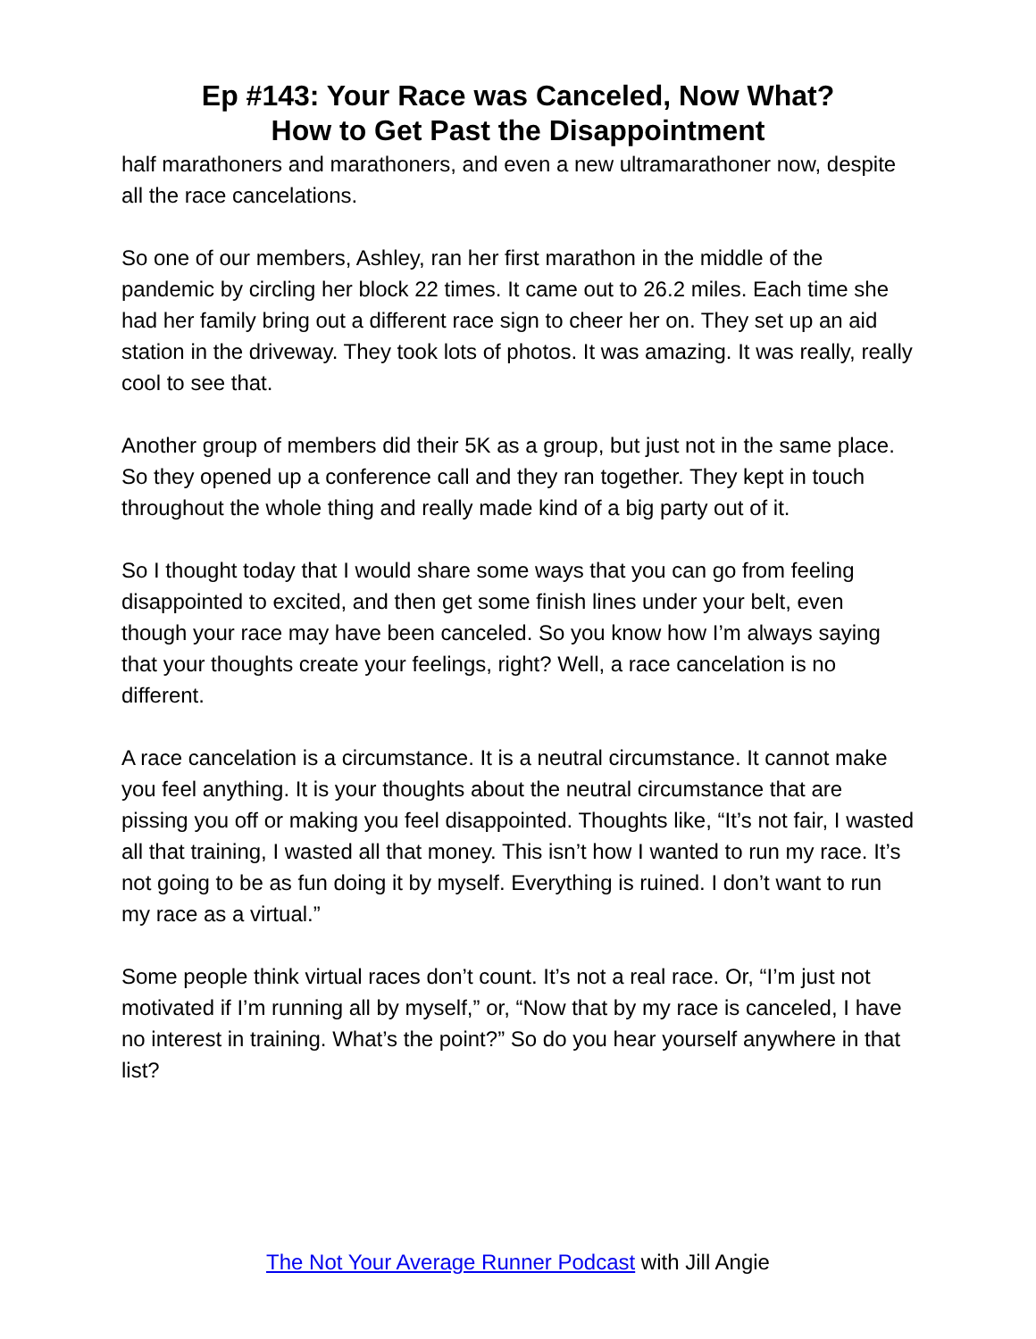Ep #143: Your Race was Canceled, Now What?
How to Get Past the Disappointment
half marathoners and marathoners, and even a new ultramarathoner now, despite all the race cancelations.
So one of our members, Ashley, ran her first marathon in the middle of the pandemic by circling her block 22 times. It came out to 26.2 miles. Each time she had her family bring out a different race sign to cheer her on. They set up an aid station in the driveway. They took lots of photos. It was amazing. It was really, really cool to see that.
Another group of members did their 5K as a group, but just not in the same place. So they opened up a conference call and they ran together. They kept in touch throughout the whole thing and really made kind of a big party out of it.
So I thought today that I would share some ways that you can go from feeling disappointed to excited, and then get some finish lines under your belt, even though your race may have been canceled. So you know how I’m always saying that your thoughts create your feelings, right? Well, a race cancelation is no different.
A race cancelation is a circumstance. It is a neutral circumstance. It cannot make you feel anything. It is your thoughts about the neutral circumstance that are pissing you off or making you feel disappointed. Thoughts like, “It’s not fair, I wasted all that training, I wasted all that money. This isn’t how I wanted to run my race. It’s not going to be as fun doing it by myself. Everything is ruined. I don’t want to run my race as a virtual.”
Some people think virtual races don’t count. It’s not a real race. Or, “I’m just not motivated if I’m running all by myself,” or, “Now that by my race is canceled, I have no interest in training. What’s the point?” So do you hear yourself anywhere in that list?
The Not Your Average Runner Podcast with Jill Angie